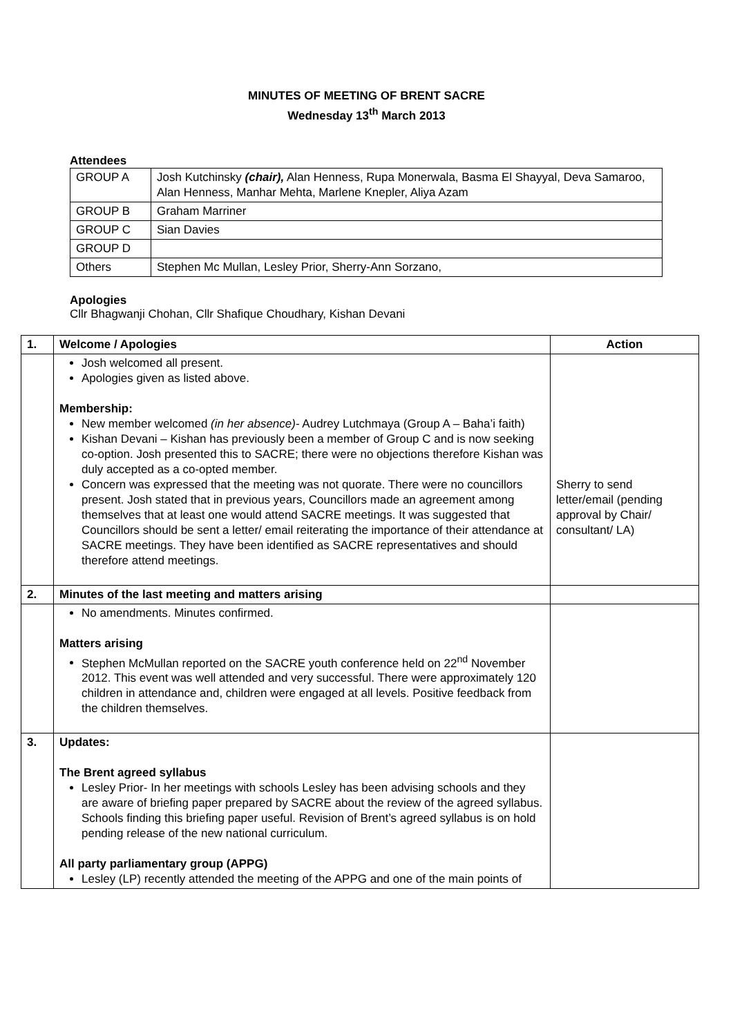MINUTES OF MEETING OF BRENT SACRE
Wednesday 13<sup>th</sup> March 2013
Attendees
| GROUP A | Josh Kutchinsky (chair), Alan Henness, Rupa Monerwala, Basma El Shayyal, Deva Samaroo, Alan Henness, Manhar Mehta, Marlene Knepler, Aliya Azam |
| GROUP B | Graham Marriner |
| GROUP C | Sian Davies |
| GROUP D | |
| Others | Stephen Mc Mullan, Lesley Prior, Sherry-Ann Sorzano, |
Apologies
Cllr Bhagwanji Chohan, Cllr Shafique Choudhary, Kishan Devani
| 1. | Welcome / Apologies | Action |
| --- | --- | --- |
| | Josh welcomed all present. Apologies given as listed above. Membership: New member welcomed (in her absence) - Audrey Lutchmaya (Group A – Baha’i faith) Kishan Devani – Kishan has previously been a member of Group C and is now seeking co-option. Josh presented this to SACRE; there were no objections therefore Kishan was duly accepted as a co-opted member. Concern was expressed that the meeting was not quorate. There were no councillors present. Josh stated that in previous years, Councillors made an agreement among themselves that at least one would attend SACRE meetings. It was suggested that Councillors should be sent a letter/ email reiterating the importance of their attendance at SACRE meetings. They have been identified as SACRE representatives and should therefore attend meetings. | Sherry to send letter/email (pending approval by Chair/ consultant/ LA) |
| 2. | Minutes of the last meeting and matters arising | |
| | No amendments. Minutes confirmed. Matters arising Stephen McMullan reported on the SACRE youth conference held on 22<sup>nd</sup> November 2012. This event was well attended and very successful. There were approximately 120 children in attendance and, children were engaged at all levels. Positive feedback from the children themselves. | |
| 3. | Updates: The Brent agreed syllabus Lesley Prior- In her meetings with schools Lesley has been advising schools and they are aware of briefing paper prepared by SACRE about the review of the agreed syllabus. Schools finding this briefing paper useful. Revision of Brent’s agreed syllabus is on hold pending release of the new national curriculum. All party parliamentary group (APPG) Lesley (LP) recently attended the meeting of the APPG and one of the main points of | |